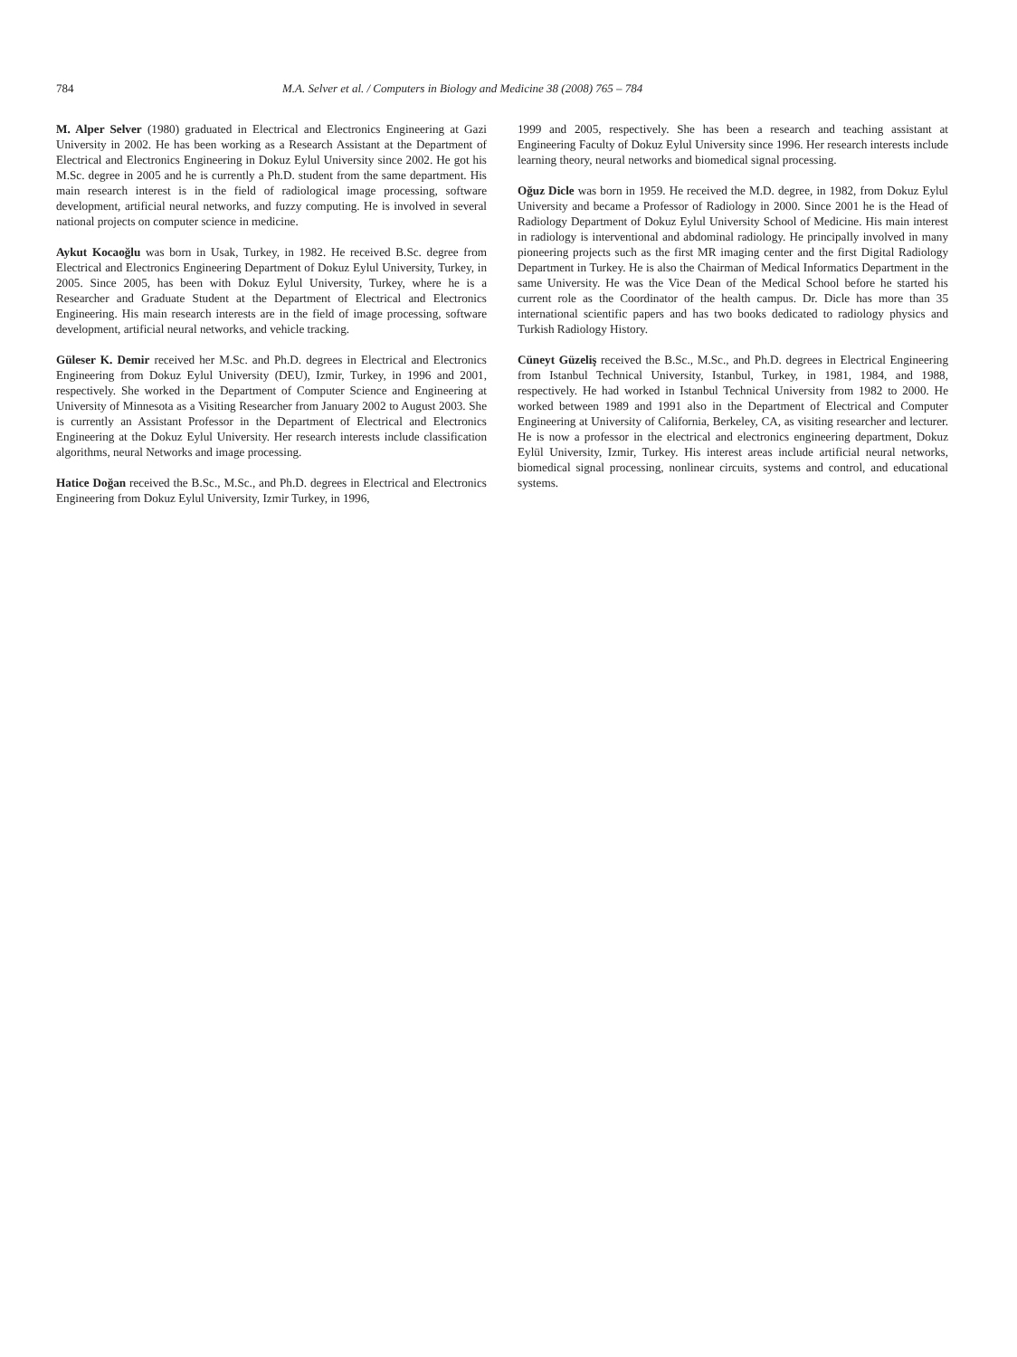784 M.A. Selver et al. / Computers in Biology and Medicine 38 (2008) 765 – 784
M. Alper Selver (1980) graduated in Electrical and Electronics Engineering at Gazi University in 2002. He has been working as a Research Assistant at the Department of Electrical and Electronics Engineering in Dokuz Eylul University since 2002. He got his M.Sc. degree in 2005 and he is currently a Ph.D. student from the same department. His main research interest is in the field of radiological image processing, software development, artificial neural networks, and fuzzy computing. He is involved in several national projects on computer science in medicine.
Aykut Kocaoğlu was born in Usak, Turkey, in 1982. He received B.Sc. degree from Electrical and Electronics Engineering Department of Dokuz Eylul University, Turkey, in 2005. Since 2005, has been with Dokuz Eylul University, Turkey, where he is a Researcher and Graduate Student at the Department of Electrical and Electronics Engineering. His main research interests are in the field of image processing, software development, artificial neural networks, and vehicle tracking.
Güleser K. Demir received her M.Sc. and Ph.D. degrees in Electrical and Electronics Engineering from Dokuz Eylul University (DEU), Izmir, Turkey, in 1996 and 2001, respectively. She worked in the Department of Computer Science and Engineering at University of Minnesota as a Visiting Researcher from January 2002 to August 2003. She is currently an Assistant Professor in the Department of Electrical and Electronics Engineering at the Dokuz Eylul University. Her research interests include classification algorithms, neural Networks and image processing.
Hatice Doğan received the B.Sc., M.Sc., and Ph.D. degrees in Electrical and Electronics Engineering from Dokuz Eylul University, Izmir Turkey, in 1996,
1999 and 2005, respectively. She has been a research and teaching assistant at Engineering Faculty of Dokuz Eylul University since 1996. Her research interests include learning theory, neural networks and biomedical signal processing.
Oğuz Dicle was born in 1959. He received the M.D. degree, in 1982, from Dokuz Eylul University and became a Professor of Radiology in 2000. Since 2001 he is the Head of Radiology Department of Dokuz Eylul University School of Medicine. His main interest in radiology is interventional and abdominal radiology. He principally involved in many pioneering projects such as the first MR imaging center and the first Digital Radiology Department in Turkey. He is also the Chairman of Medical Informatics Department in the same University. He was the Vice Dean of the Medical School before he started his current role as the Coordinator of the health campus. Dr. Dicle has more than 35 international scientific papers and has two books dedicated to radiology physics and Turkish Radiology History.
Cüneyt Güzeliş received the B.Sc., M.Sc., and Ph.D. degrees in Electrical Engineering from Istanbul Technical University, Istanbul, Turkey, in 1981, 1984, and 1988, respectively. He had worked in Istanbul Technical University from 1982 to 2000. He worked between 1989 and 1991 also in the Department of Electrical and Computer Engineering at University of California, Berkeley, CA, as visiting researcher and lecturer. He is now a professor in the electrical and electronics engineering department, Dokuz Eylül University, Izmir, Turkey. His interest areas include artificial neural networks, biomedical signal processing, nonlinear circuits, systems and control, and educational systems.